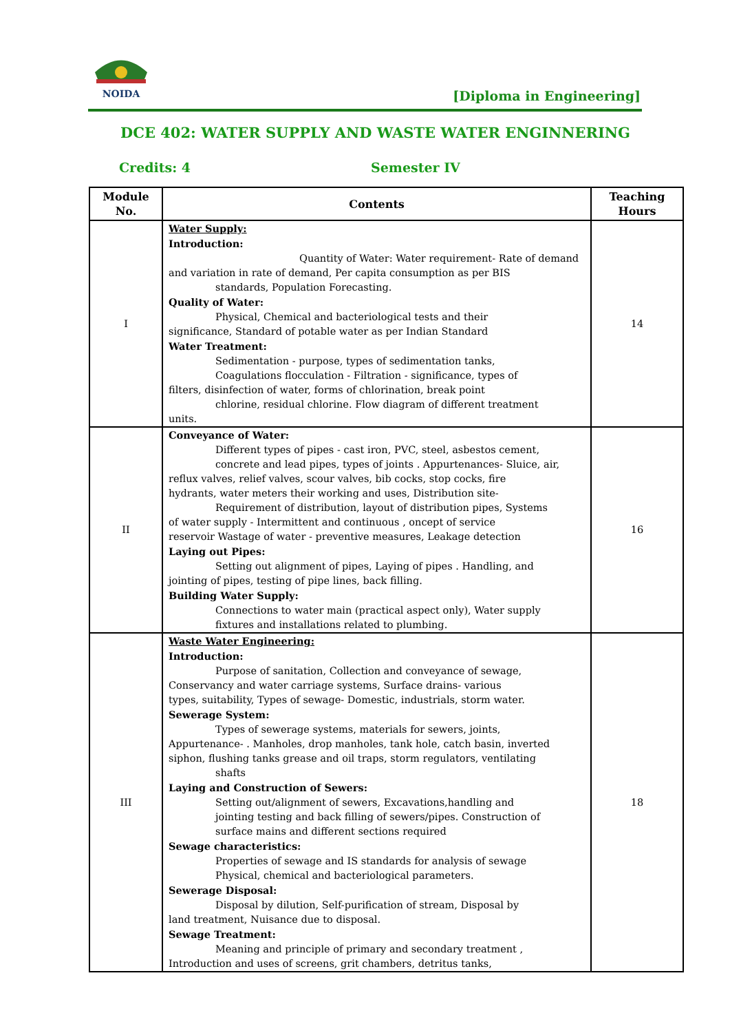NOIDA
[Diploma in Engineering]
DCE 402: WATER SUPPLY AND WASTE WATER ENGINNERING
Credits: 4 Semester IV
| Module No. | Contents | Teaching Hours |
| --- | --- | --- |
| I | Water Supply: Introduction: Quantity of Water: Water requirement- Rate of demand and variation in rate of demand, Per capita consumption as per BIS standards, Population Forecasting. Quality of Water: Physical, Chemical and bacteriological tests and their significance, Standard of potable water as per Indian Standard Water Treatment: Sedimentation - purpose, types of sedimentation tanks, Coagulations flocculation - Filtration - significance, types of filters, disinfection of water, forms of chlorination, break point chlorine, residual chlorine. Flow diagram of different treatment units. | 14 |
| II | Conveyance of Water: Different types of pipes - cast iron, PVC, steel, asbestos cement, concrete and lead pipes, types of joints . Appurtenances- Sluice, air, reflux valves, relief valves, scour valves, bib cocks, stop cocks, fire hydrants, water meters their working and uses, Distribution site- Requirement of distribution, layout of distribution pipes, Systems of water supply - Intermittent and continuous , oncept of service reservoir Wastage of water - preventive measures, Leakage detection Laying out Pipes: Setting out alignment of pipes, Laying of pipes . Handling, and jointing of pipes, testing of pipe lines, back filling. Building Water Supply: Connections to water main (practical aspect only), Water supply fixtures and installations related to plumbing. | 16 |
| III | Waste Water Engineering: Introduction: Purpose of sanitation, Collection and conveyance of sewage, Conservancy and water carriage systems, Surface drains- various types, suitability, Types of sewage- Domestic, industrials, storm water. Sewerage System: Types of sewerage systems, materials for sewers, joints, Appurtenance- . Manholes, drop manholes, tank hole, catch basin, inverted siphon, flushing tanks grease and oil traps, storm regulators, ventilating shafts Laying and Construction of Sewers: Setting out/alignment of sewers, Excavations,handling and jointing testing and back filling of sewers/pipes. Construction of surface mains and different sections required Sewage characteristics: Properties of sewage and IS standards for analysis of sewage Physical, chemical and bacteriological parameters. Sewerage Disposal: Disposal by dilution, Self-purification of stream, Disposal by land treatment, Nuisance due to disposal. Sewage Treatment: Meaning and principle of primary and secondary treatment , Introduction and uses of screens, grit chambers, detritus tanks, | 18 |